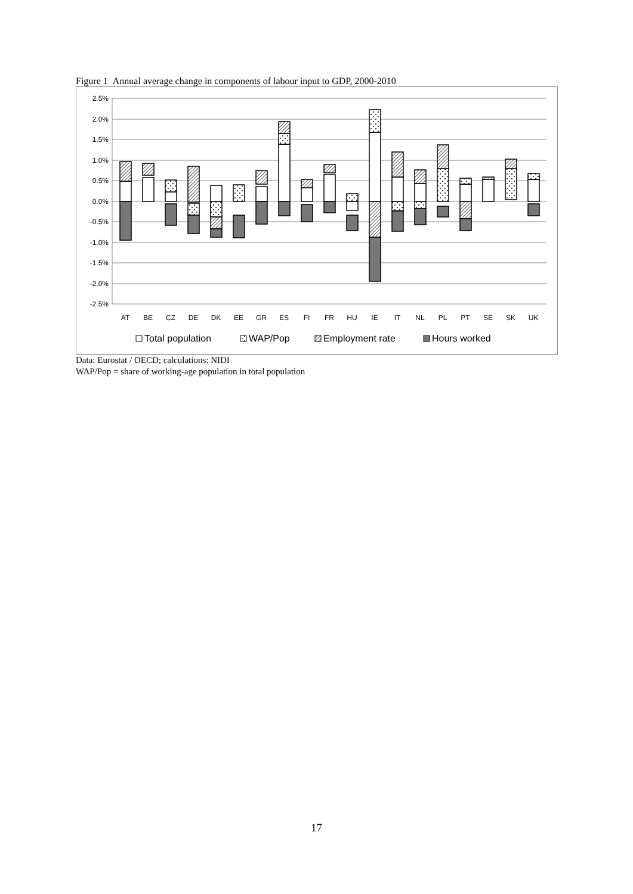Figure 1 Annual average change in components of labour input to GDP, 2000-2010
2.5%
2.0%
1.5%
1.0%
0.5%
0.0%
-0.5%
-1.0%
-1.5%
-2.0%
-2.5%
AT
BE
CZ
DE
DK
EE
GR
ES
FI
FR
HU
IE
IT
NL
PL
PT
SE
SK
UK
Total population
WAP/Pop
Employment rate
Hours worked
Data: Eurostat / OECD; calculations: NIDI
WAP/Pop = share of working-age population in total population
17